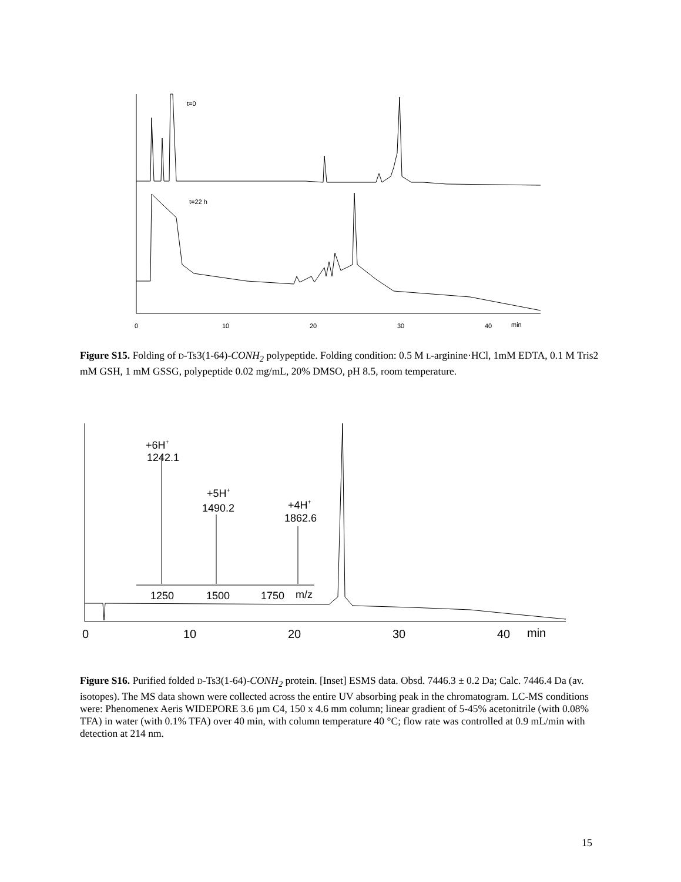t=0
t=22 h
0
10
20
30
40
min
Figure S15. Folding of D-Ts3(1-64)-CONH<sub>2</sub> polypeptide. Folding condition: 0.5 M L-arginine·HCl, 1mM EDTA, 0.1 M Tris2 mM GSH, 1 mM GSSG, polypeptide 0.02 mg/mL, 20% DMSO, pH 8.5, room temperature.
+6H+
1242.1
+5H+
1490.2
+4H+
1862.6
1250
1500
1750
m/z
0
10
20
30
40
min
Figure S16. Purified folded D-Ts3(1-64)-CONH<sub>2</sub> protein. [Inset] ESMS data. Obsd. 7446.3 ± 0.2 Da; Calc. 7446.4 Da (av. isotopes). The MS data shown were collected across the entire UV absorbing peak in the chromatogram. LC-MS conditions were: Phenomenex Aeris WIDEPORE 3.6 µm C4, 150 x 4.6 mm column; linear gradient of 5-45% acetonitrile (with 0.08% TFA) in water (with 0.1% TFA) over 40 min, with column temperature 40 °C; flow rate was controlled at 0.9 mL/min with detection at 214 nm.
15